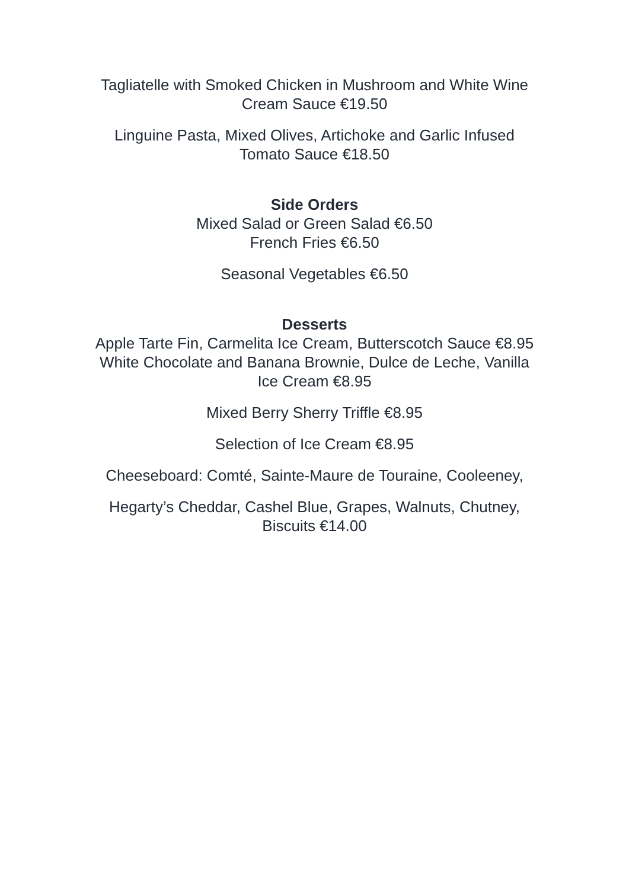Tagliatelle with Smoked Chicken in Mushroom and White Wine
Cream Sauce €19.50
Linguine Pasta, Mixed Olives, Artichoke and Garlic Infused
Tomato Sauce €18.50
Side Orders
Mixed Salad or Green Salad €6.50
French Fries €6.50
Seasonal Vegetables €6.50
Desserts
Apple Tarte Fin, Carmelita Ice Cream, Butterscotch Sauce €8.95
White Chocolate and Banana Brownie, Dulce de Leche, Vanilla
Ice Cream €8.95
Mixed Berry Sherry Triffle €8.95
Selection of Ice Cream €8.95
Cheeseboard: Comté, Sainte-Maure de Touraine, Cooleeney,
Hegarty’s Cheddar, Cashel Blue, Grapes, Walnuts, Chutney,
Biscuits €14.00